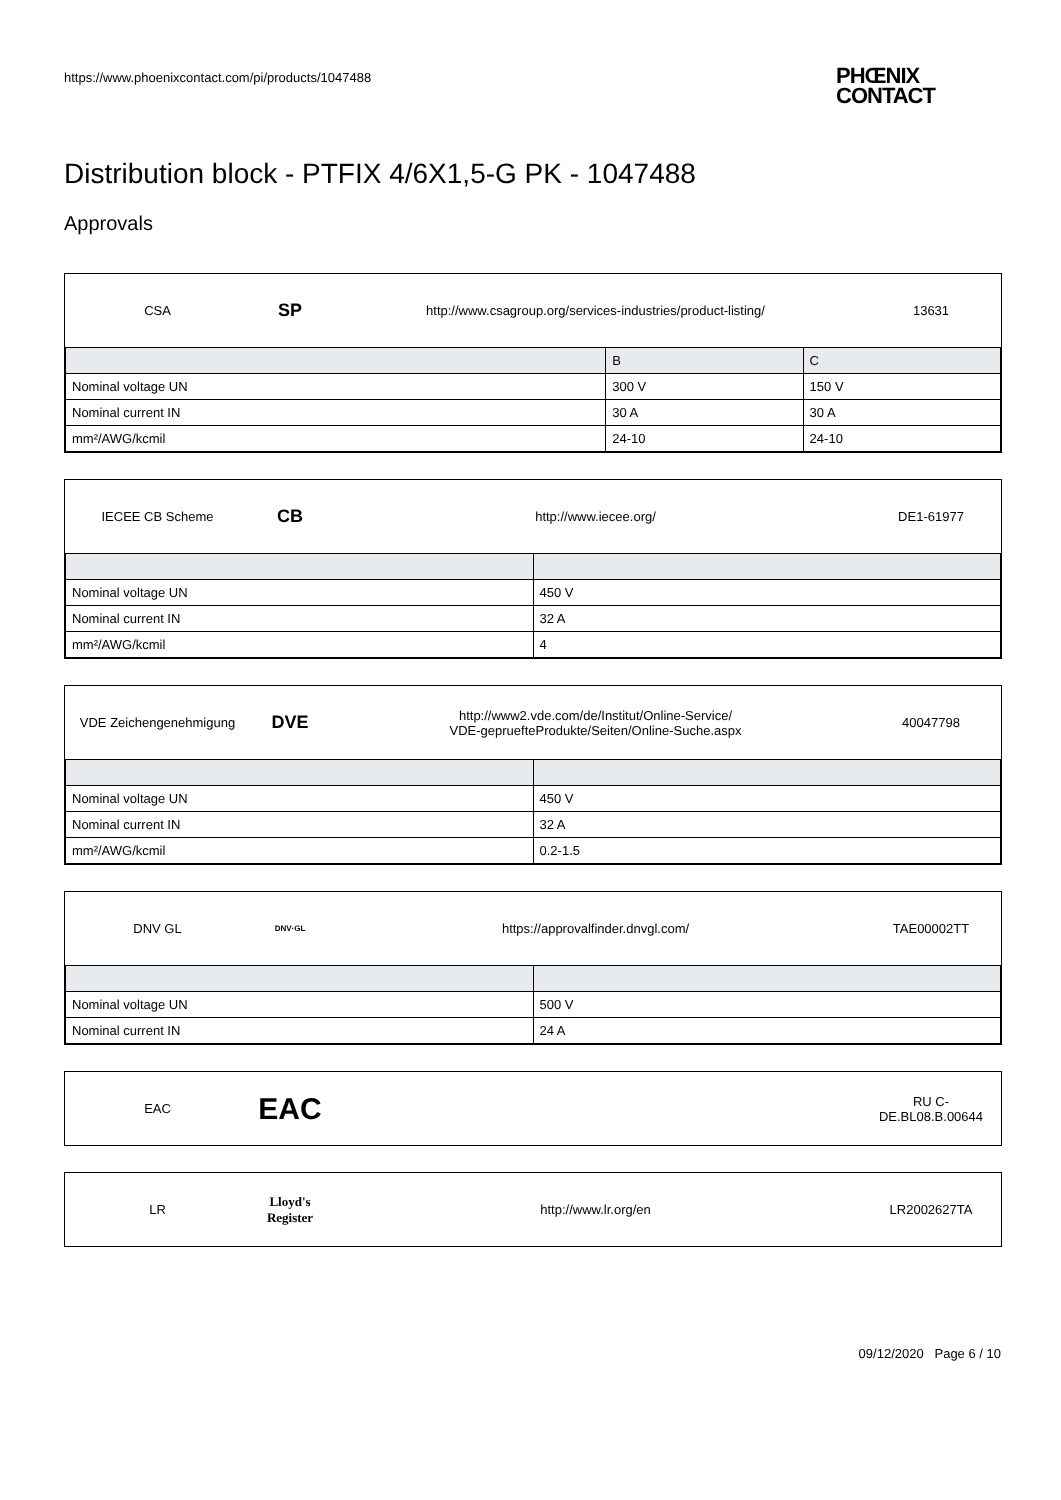https://www.phoenixcontact.com/pi/products/1047488
PHŒNIX
CONTACT
Distribution block - PTFIX 4/6X1,5-G PK - 1047488
Approvals
CSA
SP
http://www.csagroup.org/services-industries/product-listing/
13631
| | B | C |
| Nominal voltage UN | 300 V | 150 V |
| Nominal current IN | 30 A | 30 A |
| mm²/AWG/kcmil | 24-10 | 24-10 |
IECEE CB Scheme
CB
http://www.iecee.org/ DE1-61977
| Nominal voltage UN | 450 V |
| Nominal current IN | 32 A |
| mm²/AWG/kcmil | 4 |
VDE Zeichengenehmigung
DVE
http://www2.vde.com/de/Institut/Online-Service/
VDE-gepruefteProdukte/Seiten/Online-Suche.aspx
40047798
| Nominal voltage UN | 450 V |
| Nominal current IN | 32 A |
| mm²/AWG/kcmil | 0.2-1.5 |
DNV GL
DNV·GL
https://approvalfinder.dnvgl.com/
TAE00002TT
| Nominal voltage UN | 500 V |
| Nominal current IN | 24 A |
EAC
EAC
RU C-
DE.BL08.B.00644
LR
Lloyd's Register
http://www.lr.org/en LR2002627TA
09/12/2020 Page 6 / 10